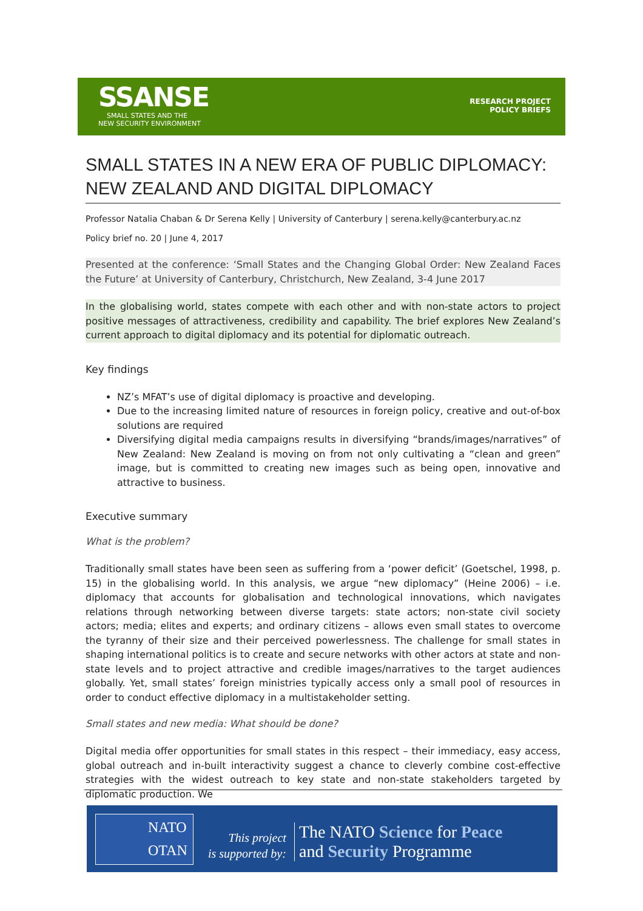SSANSE
SMALL STATES AND THE
NEW SECURITY ENVIRONMENT
RESEARCH PROJECT
POLICY BRIEFS
SMALL STATES IN A NEW ERA OF PUBLIC DIPLOMACY: NEW ZEALAND AND DIGITAL DIPLOMACY
Professor Natalia Chaban & Dr Serena Kelly | University of Canterbury | serena.kelly@canterbury.ac.nz
Policy brief no. 20 | June 4, 2017
Presented at the conference: ‘Small States and the Changing Global Order: New Zealand Faces the Future’ at University of Canterbury, Christchurch, New Zealand, 3-4 June 2017
In the globalising world, states compete with each other and with non-state actors to project positive messages of attractiveness, credibility and capability. The brief explores New Zealand’s current approach to digital diplomacy and its potential for diplomatic outreach.
Key findings
NZ’s MFAT’s use of digital diplomacy is proactive and developing.
Due to the increasing limited nature of resources in foreign policy, creative and out-of-box solutions are required
Diversifying digital media campaigns results in diversifying “brands/images/narratives” of New Zealand: New Zealand is moving on from not only cultivating a “clean and green” image, but is committed to creating new images such as being open, innovative and attractive to business.
Executive summary
What is the problem?
Traditionally small states have been seen as suffering from a ‘power deficit’ (Goetschel, 1998, p. 15) in the globalising world. In this analysis, we argue “new diplomacy” (Heine 2006) – i.e. diplomacy that accounts for globalisation and technological innovations, which navigates relations through networking between diverse targets: state actors; non-state civil society actors; media; elites and experts; and ordinary citizens – allows even small states to overcome the tyranny of their size and their perceived powerlessness. The challenge for small states in shaping international politics is to create and secure networks with other actors at state and non-state levels and to project attractive and credible images/narratives to the target audiences globally. Yet, small states’ foreign ministries typically access only a small pool of resources in order to conduct effective diplomacy in a multistakeholder setting.
Small states and new media: What should be done?
Digital media offer opportunities for small states in this respect – their immediacy, easy access, global outreach and in-built interactivity suggest a chance to cleverly combine cost-effective strategies with the widest outreach to key state and non-state stakeholders targeted by diplomatic production. We
NATO
OTAN
This project
is supported by:
The NATO Science for Peace
and Security Programme